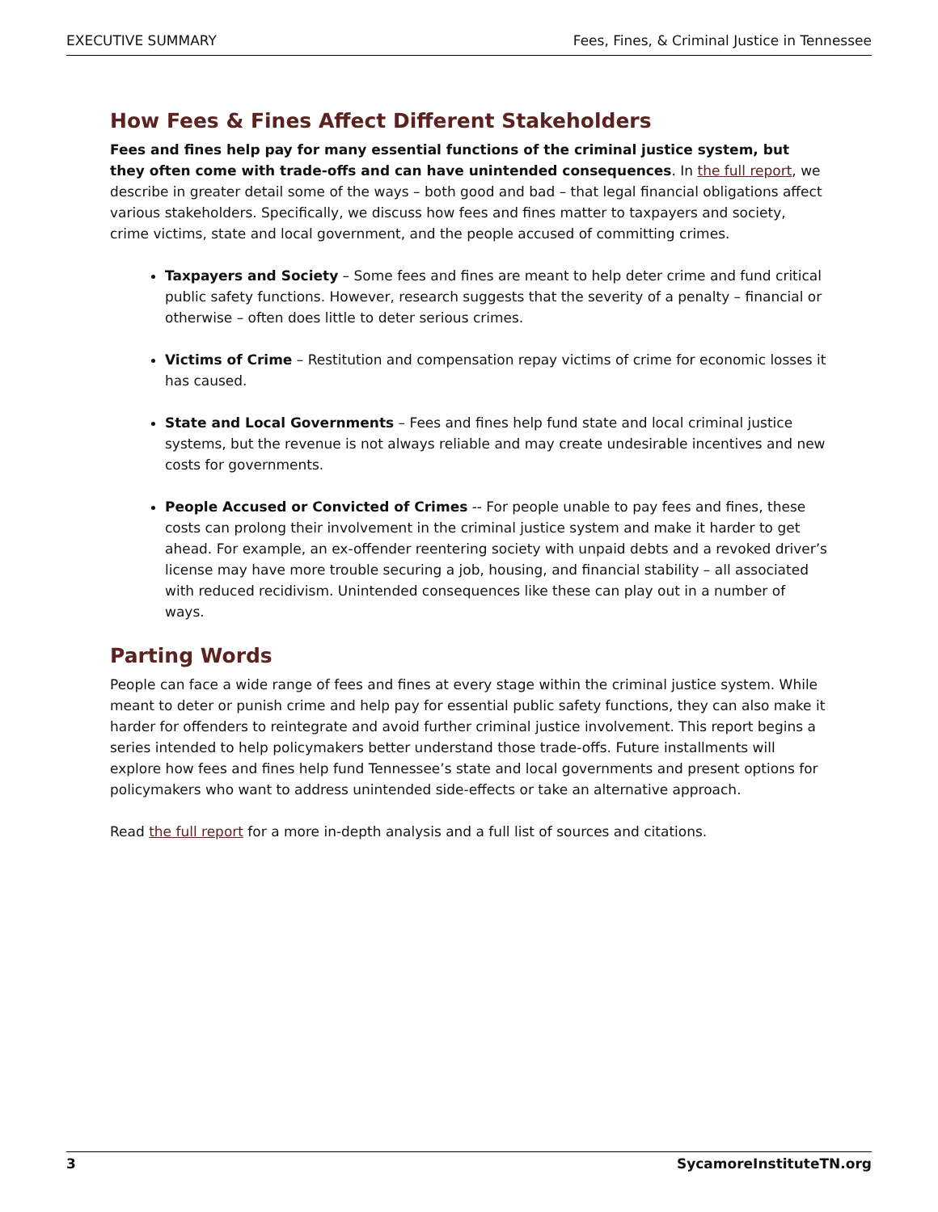EXECUTIVE SUMMARY Fees, Fines, & Criminal Justice in Tennessee
How Fees & Fines Affect Different Stakeholders
Fees and fines help pay for many essential functions of the criminal justice system, but they often come with trade-offs and can have unintended consequences. In the full report, we describe in greater detail some of the ways – both good and bad – that legal financial obligations affect various stakeholders. Specifically, we discuss how fees and fines matter to taxpayers and society, crime victims, state and local government, and the people accused of committing crimes.
Taxpayers and Society – Some fees and fines are meant to help deter crime and fund critical public safety functions. However, research suggests that the severity of a penalty – financial or otherwise – often does little to deter serious crimes.
Victims of Crime – Restitution and compensation repay victims of crime for economic losses it has caused.
State and Local Governments – Fees and fines help fund state and local criminal justice systems, but the revenue is not always reliable and may create undesirable incentives and new costs for governments.
People Accused or Convicted of Crimes -- For people unable to pay fees and fines, these costs can prolong their involvement in the criminal justice system and make it harder to get ahead. For example, an ex-offender reentering society with unpaid debts and a revoked driver’s license may have more trouble securing a job, housing, and financial stability – all associated with reduced recidivism. Unintended consequences like these can play out in a number of ways.
Parting Words
People can face a wide range of fees and fines at every stage within the criminal justice system. While meant to deter or punish crime and help pay for essential public safety functions, they can also make it harder for offenders to reintegrate and avoid further criminal justice involvement. This report begins a series intended to help policymakers better understand those trade-offs. Future installments will explore how fees and fines help fund Tennessee’s state and local governments and present options for policymakers who want to address unintended side-effects or take an alternative approach.
Read the full report for a more in-depth analysis and a full list of sources and citations.
3 SycamoreInstituteTN.org